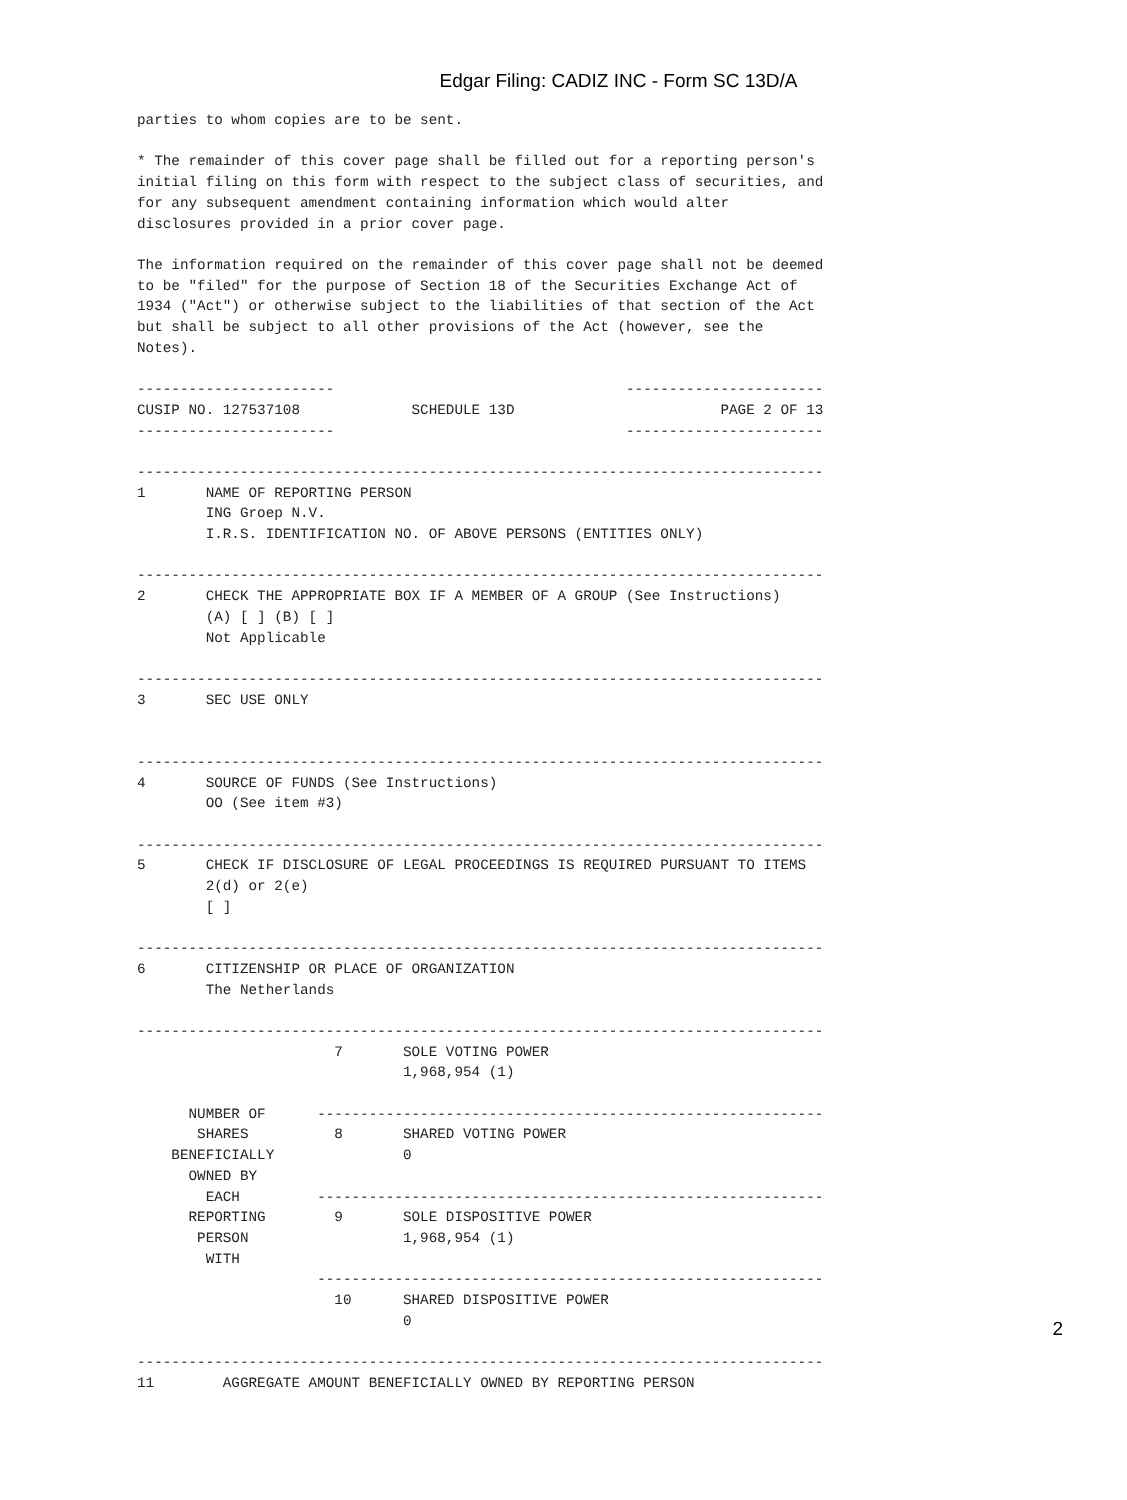Edgar Filing: CADIZ INC - Form SC 13D/A
parties to whom copies are to be sent.

* The remainder of this cover page shall be filled out for a reporting person's
initial filing on this form with respect to the subject class of securities, and
for any subsequent amendment containing information which would alter
disclosures provided in a prior cover page.

The information required on the remainder of this cover page shall not be deemed
to be "filed" for the purpose of Section 18 of the Securities Exchange Act of
1934 ("Act") or otherwise subject to the liabilities of that section of the Act
but shall be subject to all other provisions of the Act (however, see the
Notes).

-----------------------                                  -----------------------
CUSIP NO. 127537108             SCHEDULE 13D                        PAGE 2 OF 13
-----------------------                                  -----------------------

--------------------------------------------------------------------------------
1       NAME OF REPORTING PERSON
        ING Groep N.V.
        I.R.S. IDENTIFICATION NO. OF ABOVE PERSONS (ENTITIES ONLY)

--------------------------------------------------------------------------------
2       CHECK THE APPROPRIATE BOX IF A MEMBER OF A GROUP (See Instructions)
        (A) [ ] (B) [ ]
        Not Applicable

--------------------------------------------------------------------------------
3       SEC USE ONLY


--------------------------------------------------------------------------------
4       SOURCE OF FUNDS (See Instructions)
        OO (See item #3)

--------------------------------------------------------------------------------
5       CHECK IF DISCLOSURE OF LEGAL PROCEEDINGS IS REQUIRED PURSUANT TO ITEMS
        2(d) or 2(e)
        [ ]

--------------------------------------------------------------------------------
6       CITIZENSHIP OR PLACE OF ORGANIZATION
        The Netherlands

--------------------------------------------------------------------------------
                       7       SOLE VOTING POWER
                               1,968,954 (1)

      NUMBER OF      -----------------------------------------------------------
       SHARES          8       SHARED VOTING POWER
    BENEFICIALLY               0
      OWNED BY
        EACH         -----------------------------------------------------------
      REPORTING        9       SOLE DISPOSITIVE POWER
       PERSON                  1,968,954 (1)
        WITH
                     -----------------------------------------------------------
                       10      SHARED DISPOSITIVE POWER
                               0

--------------------------------------------------------------------------------
11        AGGREGATE AMOUNT BENEFICIALLY OWNED BY REPORTING PERSON
2